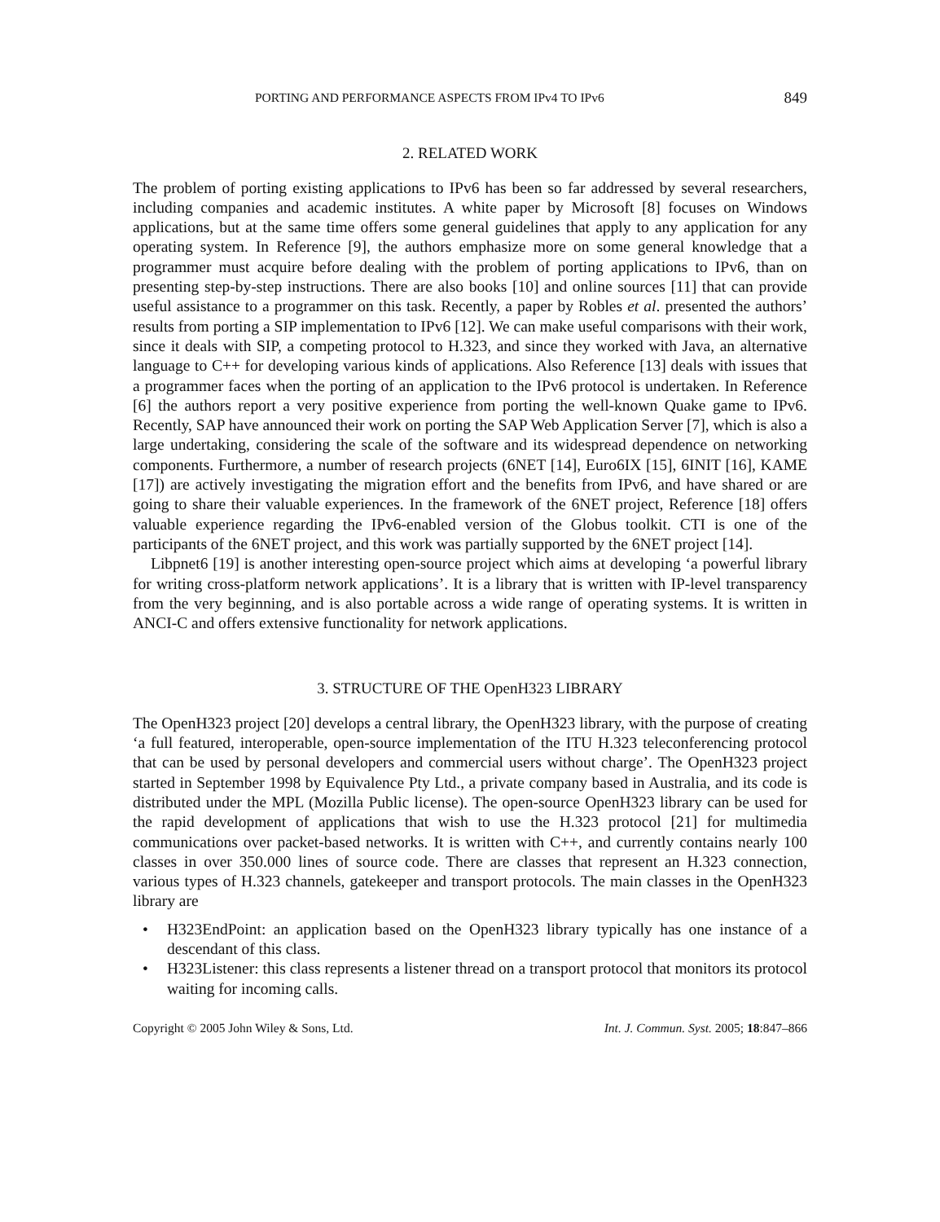PORTING AND PERFORMANCE ASPECTS FROM IPv4 TO IPv6 849
2. RELATED WORK
The problem of porting existing applications to IPv6 has been so far addressed by several researchers, including companies and academic institutes. A white paper by Microsoft [8] focuses on Windows applications, but at the same time offers some general guidelines that apply to any application for any operating system. In Reference [9], the authors emphasize more on some general knowledge that a programmer must acquire before dealing with the problem of porting applications to IPv6, than on presenting step-by-step instructions. There are also books [10] and online sources [11] that can provide useful assistance to a programmer on this task. Recently, a paper by Robles et al. presented the authors’ results from porting a SIP implementation to IPv6 [12]. We can make useful comparisons with their work, since it deals with SIP, a competing protocol to H.323, and since they worked with Java, an alternative language to C++ for developing various kinds of applications. Also Reference [13] deals with issues that a programmer faces when the porting of an application to the IPv6 protocol is undertaken. In Reference [6] the authors report a very positive experience from porting the well-known Quake game to IPv6. Recently, SAP have announced their work on porting the SAP Web Application Server [7], which is also a large undertaking, considering the scale of the software and its widespread dependence on networking components. Furthermore, a number of research projects (6NET [14], Euro6IX [15], 6INIT [16], KAME [17]) are actively investigating the migration effort and the benefits from IPv6, and have shared or are going to share their valuable experiences. In the framework of the 6NET project, Reference [18] offers valuable experience regarding the IPv6-enabled version of the Globus toolkit. CTI is one of the participants of the 6NET project, and this work was partially supported by the 6NET project [14].
Libpnet6 [19] is another interesting open-source project which aims at developing ‘a powerful library for writing cross-platform network applications’. It is a library that is written with IP-level transparency from the very beginning, and is also portable across a wide range of operating systems. It is written in ANCI-C and offers extensive functionality for network applications.
3. STRUCTURE OF THE OpenH323 LIBRARY
The OpenH323 project [20] develops a central library, the OpenH323 library, with the purpose of creating ‘a full featured, interoperable, open-source implementation of the ITU H.323 teleconferencing protocol that can be used by personal developers and commercial users without charge’. The OpenH323 project started in September 1998 by Equivalence Pty Ltd., a private company based in Australia, and its code is distributed under the MPL (Mozilla Public license). The open-source OpenH323 library can be used for the rapid development of applications that wish to use the H.323 protocol [21] for multimedia communications over packet-based networks. It is written with C++, and currently contains nearly 100 classes in over 350.000 lines of source code. There are classes that represent an H.323 connection, various types of H.323 channels, gatekeeper and transport protocols. The main classes in the OpenH323 library are
• H323EndPoint: an application based on the OpenH323 library typically has one instance of a descendant of this class.
• H323Listener: this class represents a listener thread on a transport protocol that monitors its protocol waiting for incoming calls.
Copyright © 2005 John Wiley & Sons, Ltd. Int. J. Commun. Syst. 2005; 18:847–866